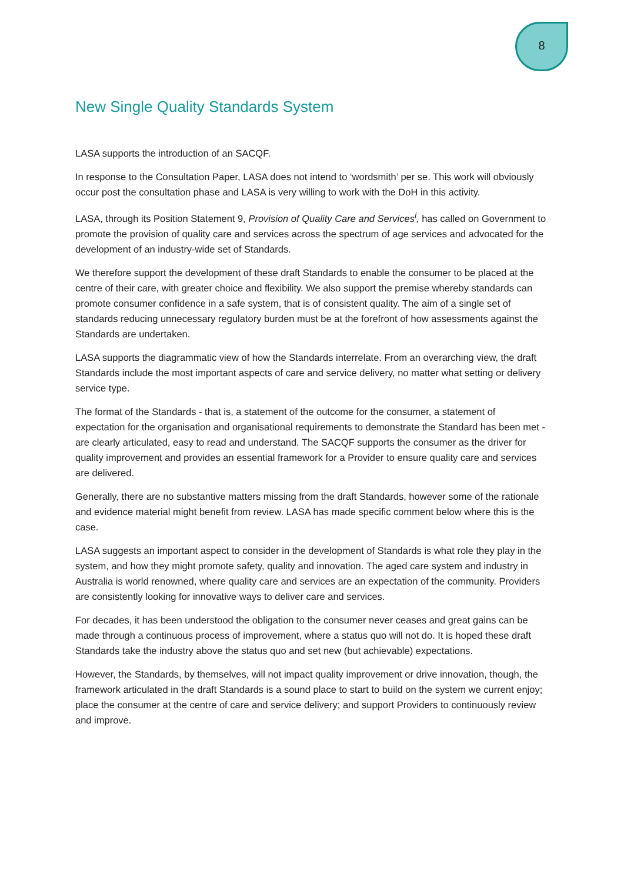8
New Single Quality Standards System
LASA supports the introduction of an SACQF.
In response to the Consultation Paper, LASA does not intend to ‘wordsmith’ per se. This work will obviously occur post the consultation phase and LASA is very willing to work with the DoH in this activity.
LASA, through its Position Statement 9, Provision of Quality Care and Services<sup>i</sup>, has called on Government to promote the provision of quality care and services across the spectrum of age services and advocated for the development of an industry-wide set of Standards.
We therefore support the development of these draft Standards to enable the consumer to be placed at the centre of their care, with greater choice and flexibility. We also support the premise whereby standards can promote consumer confidence in a safe system, that is of consistent quality. The aim of a single set of standards reducing unnecessary regulatory burden must be at the forefront of how assessments against the Standards are undertaken.
LASA supports the diagrammatic view of how the Standards interrelate. From an overarching view, the draft Standards include the most important aspects of care and service delivery, no matter what setting or delivery service type.
The format of the Standards - that is, a statement of the outcome for the consumer, a statement of expectation for the organisation and organisational requirements to demonstrate the Standard has been met - are clearly articulated, easy to read and understand. The SACQF supports the consumer as the driver for quality improvement and provides an essential framework for a Provider to ensure quality care and services are delivered.
Generally, there are no substantive matters missing from the draft Standards, however some of the rationale and evidence material might benefit from review. LASA has made specific comment below where this is the case.
LASA suggests an important aspect to consider in the development of Standards is what role they play in the system, and how they might promote safety, quality and innovation. The aged care system and industry in Australia is world renowned, where quality care and services are an expectation of the community. Providers are consistently looking for innovative ways to deliver care and services.
For decades, it has been understood the obligation to the consumer never ceases and great gains can be made through a continuous process of improvement, where a status quo will not do. It is hoped these draft Standards take the industry above the status quo and set new (but achievable) expectations.
However, the Standards, by themselves, will not impact quality improvement or drive innovation, though, the framework articulated in the draft Standards is a sound place to start to build on the system we current enjoy; place the consumer at the centre of care and service delivery; and support Providers to continuously review and improve.